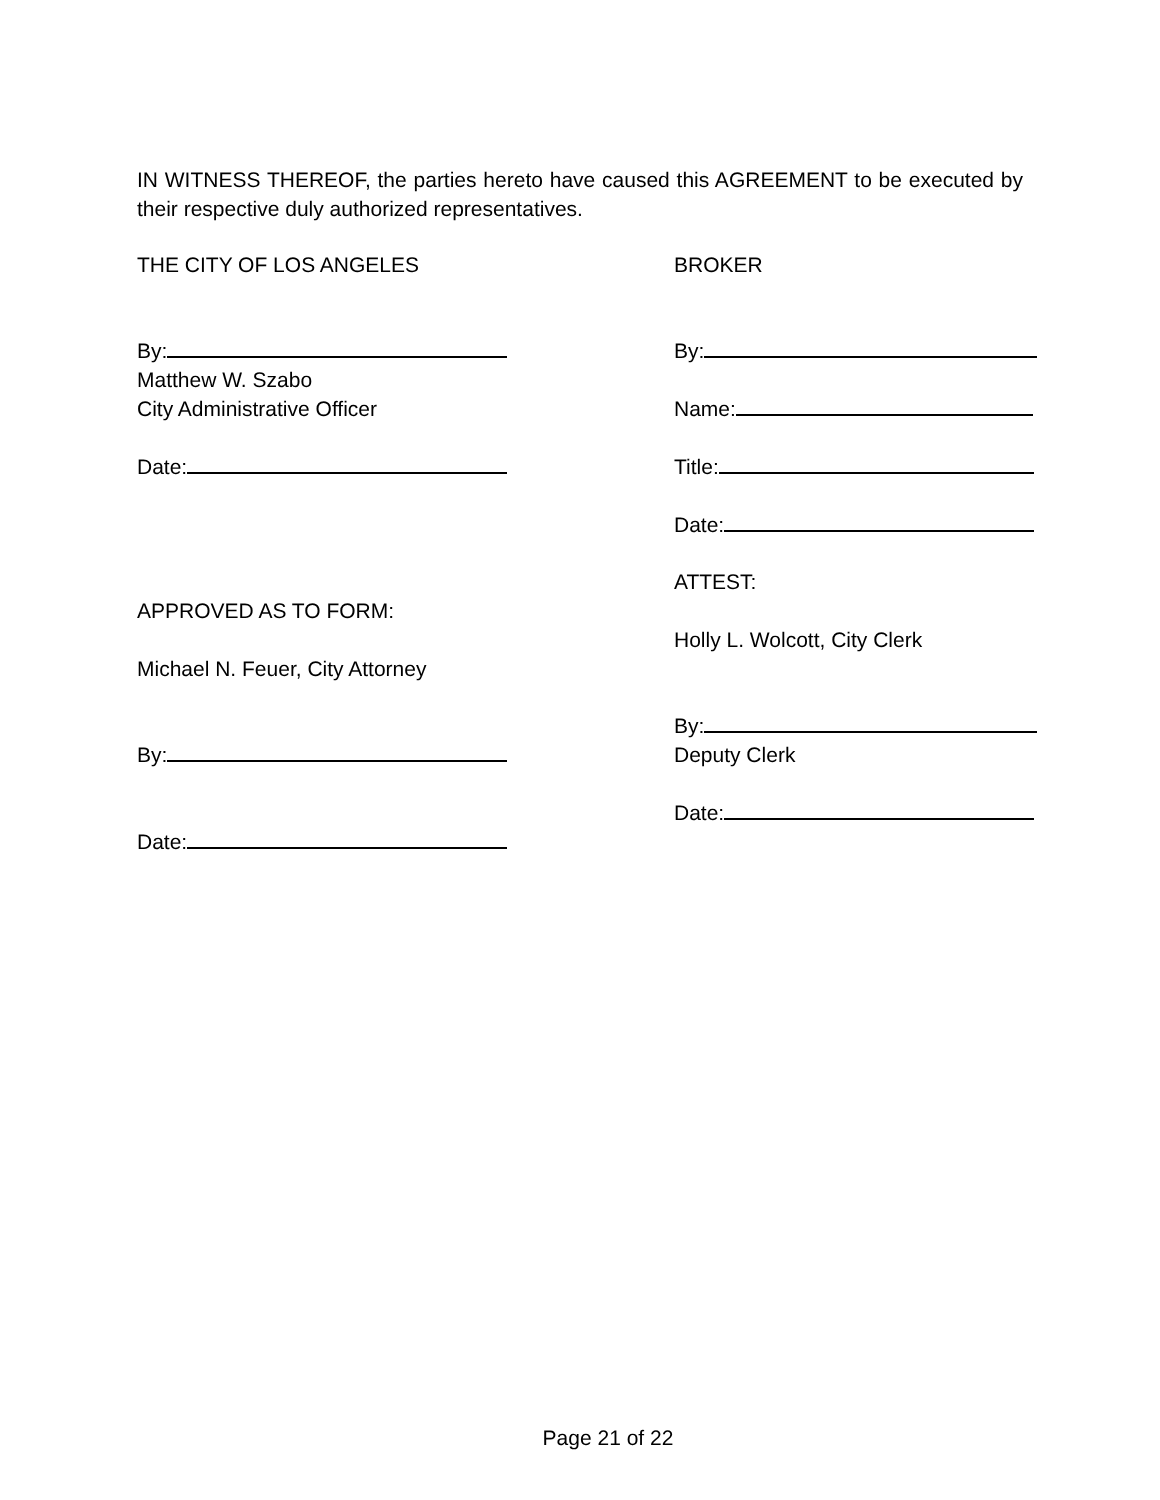IN WITNESS THEREOF, the parties hereto have caused this AGREEMENT to be executed by their respective duly authorized representatives.
THE CITY OF LOS ANGELES
By:
Matthew W. Szabo
City Administrative Officer
Date:
APPROVED AS TO FORM:
Michael N. Feuer, City Attorney
By:
Date:
BROKER
By:
Name:
Title:
Date:
ATTEST:
Holly L. Wolcott, City Clerk
By:
Deputy Clerk
Date:
Page 21 of 22